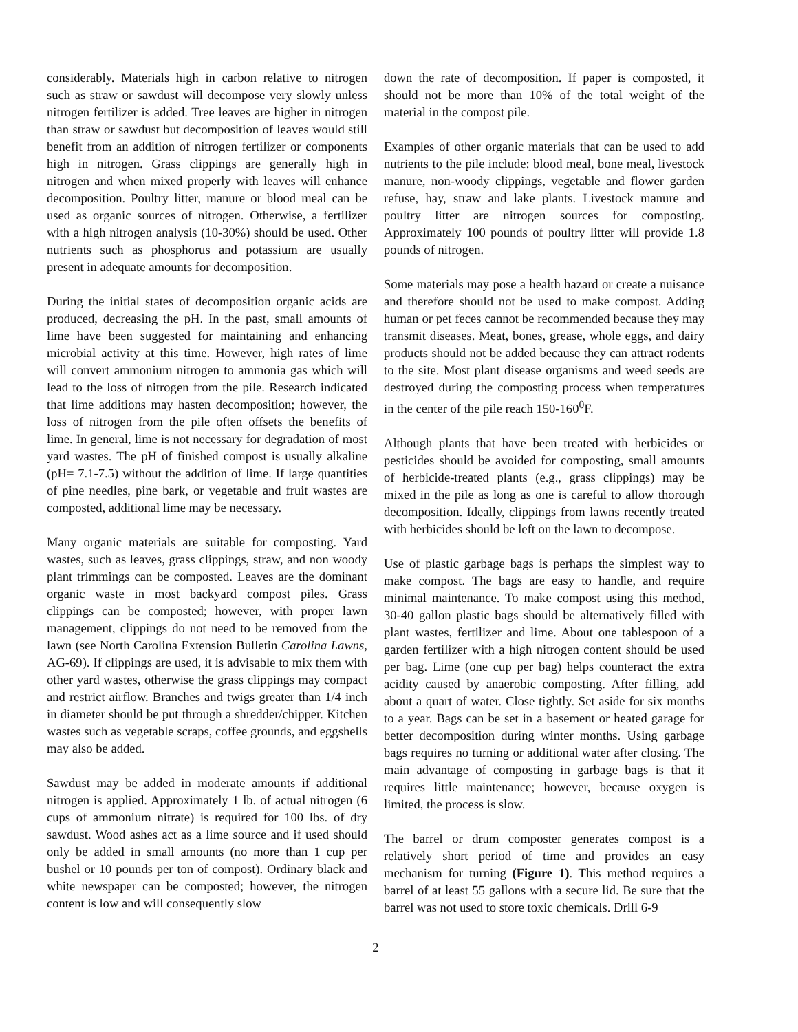considerably. Materials high in carbon relative to nitrogen such as straw or sawdust will decompose very slowly unless nitrogen fertilizer is added. Tree leaves are higher in nitrogen than straw or sawdust but decomposition of leaves would still benefit from an addition of nitrogen fertilizer or components high in nitrogen. Grass clippings are generally high in nitrogen and when mixed properly with leaves will enhance decomposition. Poultry litter, manure or blood meal can be used as organic sources of nitrogen. Otherwise, a fertilizer with a high nitrogen analysis (10-30%) should be used. Other nutrients such as phosphorus and potassium are usually present in adequate amounts for decomposition.
During the initial states of decomposition organic acids are produced, decreasing the pH. In the past, small amounts of lime have been suggested for maintaining and enhancing microbial activity at this time. However, high rates of lime will convert ammonium nitrogen to ammonia gas which will lead to the loss of nitrogen from the pile. Research indicated that lime additions may hasten decomposition; however, the loss of nitrogen from the pile often offsets the benefits of lime. In general, lime is not necessary for degradation of most yard wastes. The pH of finished compost is usually alkaline (pH= 7.1-7.5) without the addition of lime. If large quantities of pine needles, pine bark, or vegetable and fruit wastes are composted, additional lime may be necessary.
Many organic materials are suitable for composting. Yard wastes, such as leaves, grass clippings, straw, and non woody plant trimmings can be composted. Leaves are the dominant organic waste in most backyard compost piles. Grass clippings can be composted; however, with proper lawn management, clippings do not need to be removed from the lawn (see North Carolina Extension Bulletin Carolina Lawns, AG-69). If clippings are used, it is advisable to mix them with other yard wastes, otherwise the grass clippings may compact and restrict airflow. Branches and twigs greater than 1/4 inch in diameter should be put through a shredder/chipper. Kitchen wastes such as vegetable scraps, coffee grounds, and eggshells may also be added.
Sawdust may be added in moderate amounts if additional nitrogen is applied. Approximately 1 lb. of actual nitrogen (6 cups of ammonium nitrate) is required for 100 lbs. of dry sawdust. Wood ashes act as a lime source and if used should only be added in small amounts (no more than 1 cup per bushel or 10 pounds per ton of compost). Ordinary black and white newspaper can be composted; however, the nitrogen content is low and will consequently slow
down the rate of decomposition. If paper is composted, it should not be more than 10% of the total weight of the material in the compost pile.
Examples of other organic materials that can be used to add nutrients to the pile include: blood meal, bone meal, livestock manure, non-woody clippings, vegetable and flower garden refuse, hay, straw and lake plants. Livestock manure and poultry litter are nitrogen sources for composting. Approximately 100 pounds of poultry litter will provide 1.8 pounds of nitrogen.
Some materials may pose a health hazard or create a nuisance and therefore should not be used to make compost. Adding human or pet feces cannot be recommended because they may transmit diseases. Meat, bones, grease, whole eggs, and dairy products should not be added because they can attract rodents to the site. Most plant disease organisms and weed seeds are destroyed during the composting process when temperatures in the center of the pile reach 150-160<sup>0</sup>F.
Although plants that have been treated with herbicides or pesticides should be avoided for composting, small amounts of herbicide-treated plants (e.g., grass clippings) may be mixed in the pile as long as one is careful to allow thorough decomposition. Ideally, clippings from lawns recently treated with herbicides should be left on the lawn to decompose.
Use of plastic garbage bags is perhaps the simplest way to make compost. The bags are easy to handle, and require minimal maintenance. To make compost using this method, 30-40 gallon plastic bags should be alternatively filled with plant wastes, fertilizer and lime. About one tablespoon of a garden fertilizer with a high nitrogen content should be used per bag. Lime (one cup per bag) helps counteract the extra acidity caused by anaerobic composting. After filling, add about a quart of water. Close tightly. Set aside for six months to a year. Bags can be set in a basement or heated garage for better decomposition during winter months. Using garbage bags requires no turning or additional water after closing. The main advantage of composting in garbage bags is that it requires little maintenance; however, because oxygen is limited, the process is slow.
The barrel or drum composter generates compost is a relatively short period of time and provides an easy mechanism for turning (Figure 1). This method requires a barrel of at least 55 gallons with a secure lid. Be sure that the barrel was not used to store toxic chemicals. Drill 6-9
2